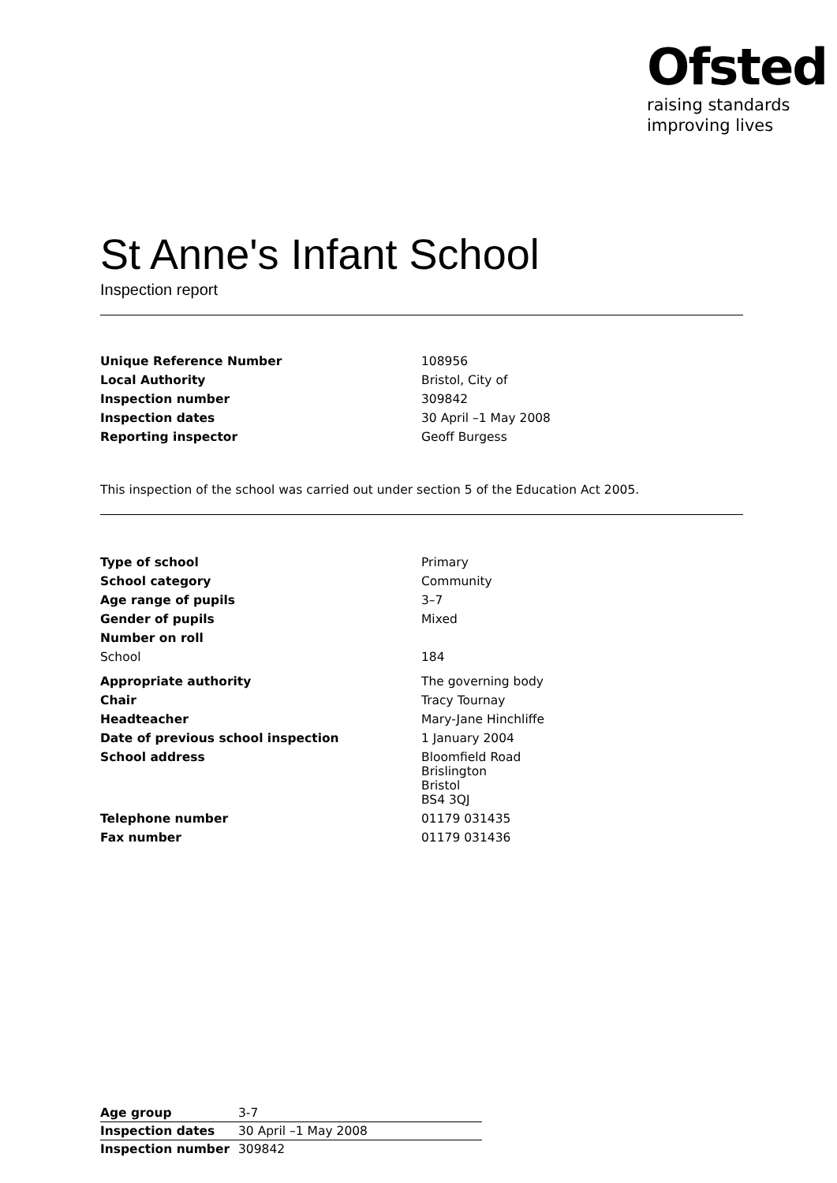Ofsted
raising standards
improving lives
St Anne's Infant School
Inspection report
| Unique Reference Number | 108956 |
| Local Authority | Bristol, City of |
| Inspection number | 309842 |
| Inspection dates | 30 April –1 May 2008 |
| Reporting inspector | Geoff Burgess |
This inspection of the school was carried out under section 5 of the Education Act 2005.
| Type of school | Primary |
| School category | Community |
| Age range of pupils | 3–7 |
| Gender of pupils | Mixed |
| Number on roll | |
| School | 184 |
| Appropriate authority | The governing body |
| Chair | Tracy Tournay |
| Headteacher | Mary-Jane Hinchliffe |
| Date of previous school inspection | 1 January 2004 |
| School address | Bloomfield Road Brislington Bristol BS4 3QJ |
| Telephone number | 01179 031435 |
| Fax number | 01179 031436 |
| Age group | 3-7 |
| Inspection dates | 30 April –1 May 2008 |
| Inspection number | 309842 |